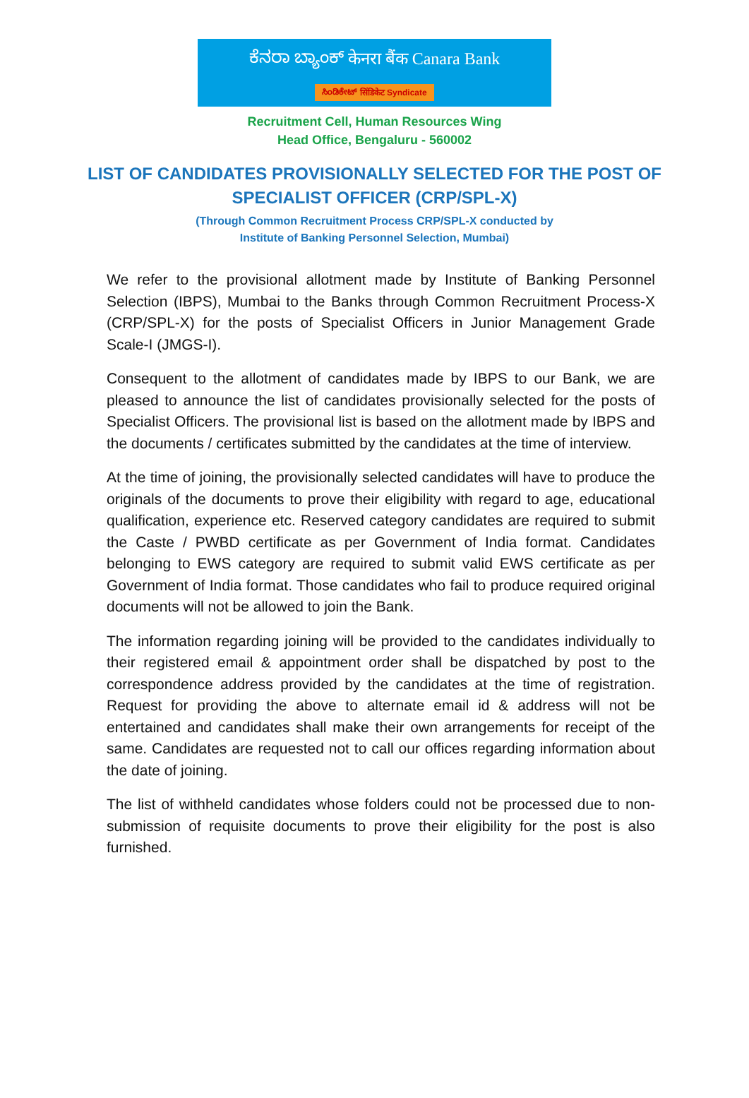ಕೆನರಾ ಬ್ಯಾಂಕ್ केनरा बैंक Canara Bank
ಸಿಂಡಿಕೇಟ್ सिंडिकेट Syndicate
Recruitment Cell, Human Resources Wing
Head Office, Bengaluru - 560002
LIST OF CANDIDATES PROVISIONALLY SELECTED FOR THE POST OF SPECIALIST OFFICER (CRP/SPL-X)
(Through Common Recruitment Process CRP/SPL-X conducted by
Institute of Banking Personnel Selection, Mumbai)
We refer to the provisional allotment made by Institute of Banking Personnel Selection (IBPS), Mumbai to the Banks through Common Recruitment Process-X (CRP/SPL-X) for the posts of Specialist Officers in Junior Management Grade Scale-I (JMGS-I).
Consequent to the allotment of candidates made by IBPS to our Bank, we are pleased to announce the list of candidates provisionally selected for the posts of Specialist Officers. The provisional list is based on the allotment made by IBPS and the documents / certificates submitted by the candidates at the time of interview.
At the time of joining, the provisionally selected candidates will have to produce the originals of the documents to prove their eligibility with regard to age, educational qualification, experience etc. Reserved category candidates are required to submit the Caste / PWBD certificate as per Government of India format. Candidates belonging to EWS category are required to submit valid EWS certificate as per Government of India format. Those candidates who fail to produce required original documents will not be allowed to join the Bank.
The information regarding joining will be provided to the candidates individually to their registered email & appointment order shall be dispatched by post to the correspondence address provided by the candidates at the time of registration. Request for providing the above to alternate email id & address will not be entertained and candidates shall make their own arrangements for receipt of the same. Candidates are requested not to call our offices regarding information about the date of joining.
The list of withheld candidates whose folders could not be processed due to non-submission of requisite documents to prove their eligibility for the post is also furnished.